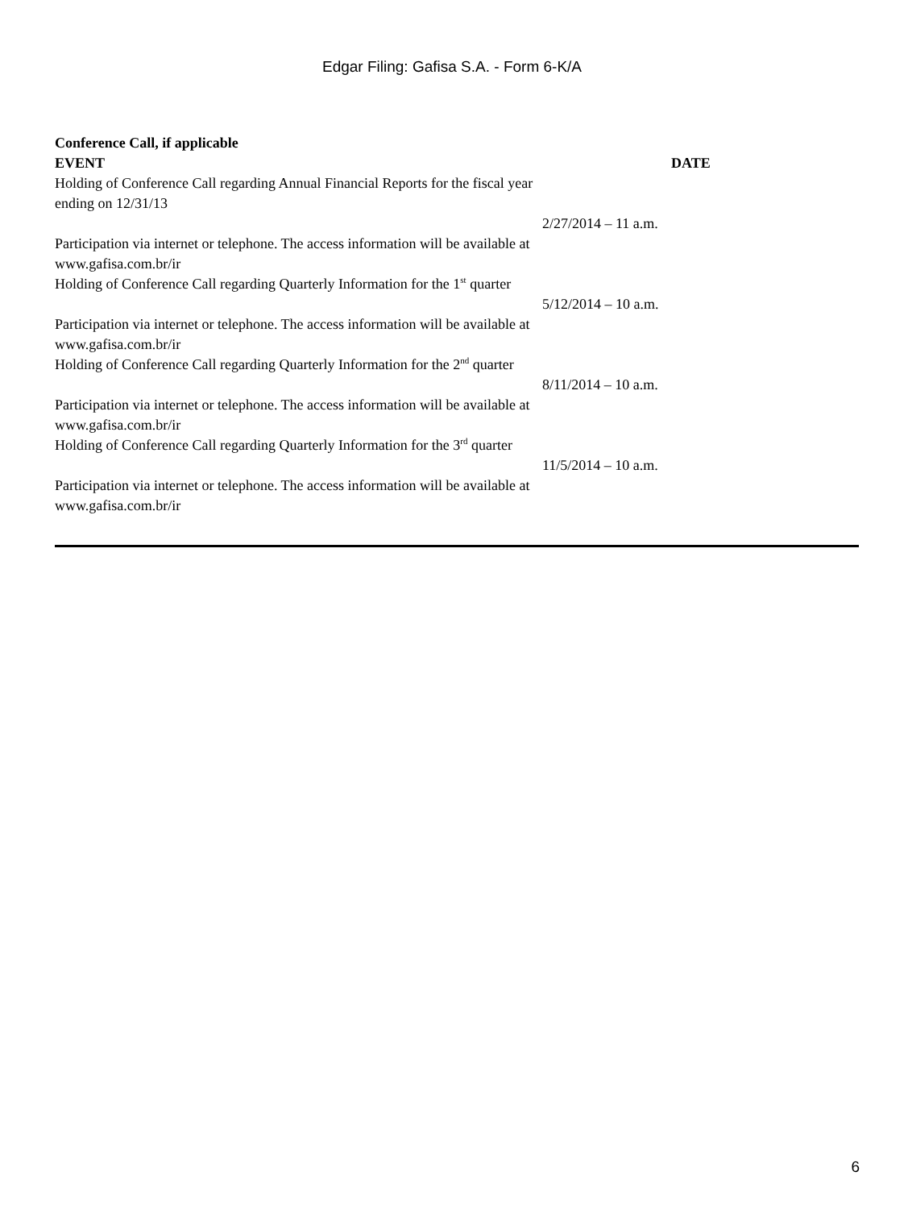Edgar Filing: Gafisa S.A. - Form 6-K/A
Conference Call, if applicable
| EVENT | DATE |
| --- | --- |
| Holding of Conference Call regarding Annual Financial Reports for the fiscal year ending on 12/31/13 | |
| | 2/27/2014 – 11 a.m. |
| Participation via internet or telephone. The access information will be available at www.gafisa.com.br/ir | |
| Holding of Conference Call regarding Quarterly Information for the 1<sup>st</sup> quarter | |
| | 5/12/2014 – 10 a.m. |
| Participation via internet or telephone. The access information will be available at www.gafisa.com.br/ir | |
| Holding of Conference Call regarding Quarterly Information for the 2<sup>nd</sup> quarter | |
| | 8/11/2014 – 10 a.m. |
| Participation via internet or telephone. The access information will be available at www.gafisa.com.br/ir | |
| Holding of Conference Call regarding Quarterly Information for the 3<sup>rd</sup> quarter | |
| | 11/5/2014 – 10 a.m. |
| Participation via internet or telephone. The access information will be available at www.gafisa.com.br/ir | |
6